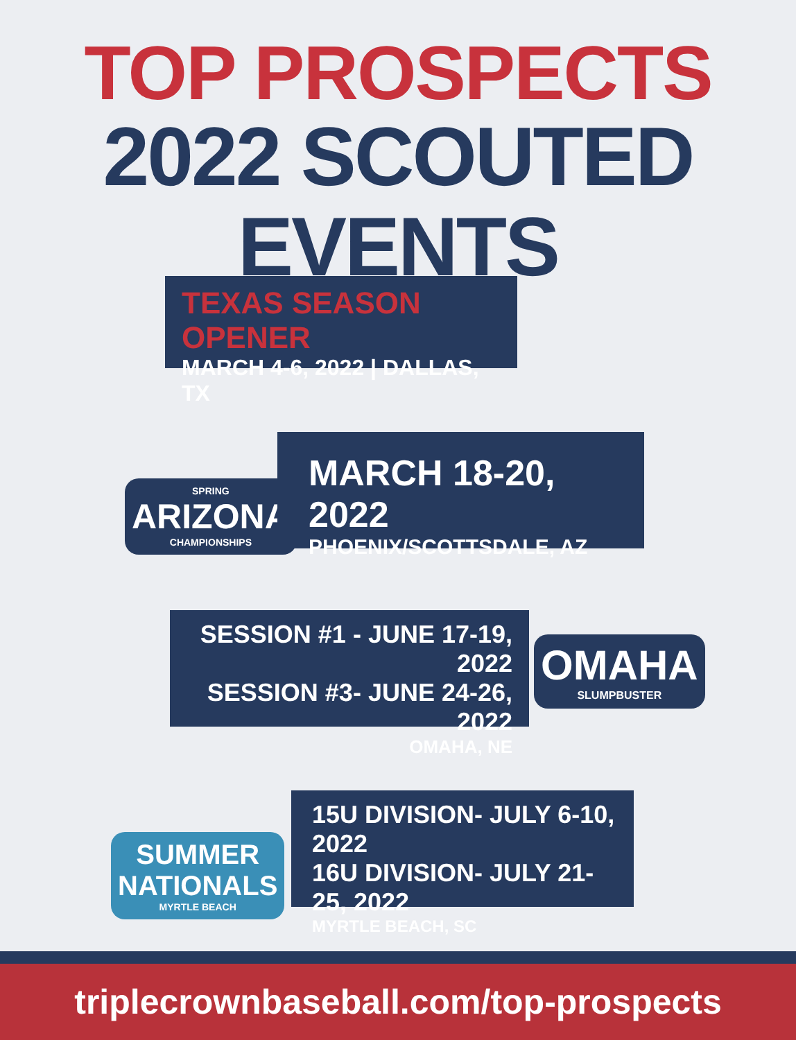TOP PROSPECTS
2022 SCOUTED EVENTS
TEXAS SEASON OPENER
MARCH 4-6, 2022 | DALLAS, TX
SPRING
ARIZONA
CHAMPIONSHIPS
MARCH 18-20, 2022
PHOENIX/SCOTTSDALE, AZ
SESSION #1 - JUNE 17-19, 2022
SESSION #3- JUNE 24-26, 2022
OMAHA, NE
OMAHA
SLUMPBUSTER
SUMMER
NATIONALS
MYRTLE BEACH
15U DIVISION- JULY 6-10, 2022
16U DIVISION- JULY 21-25, 2022
MYRTLE BEACH, SC
triplecrownbaseball.com/top-prospects